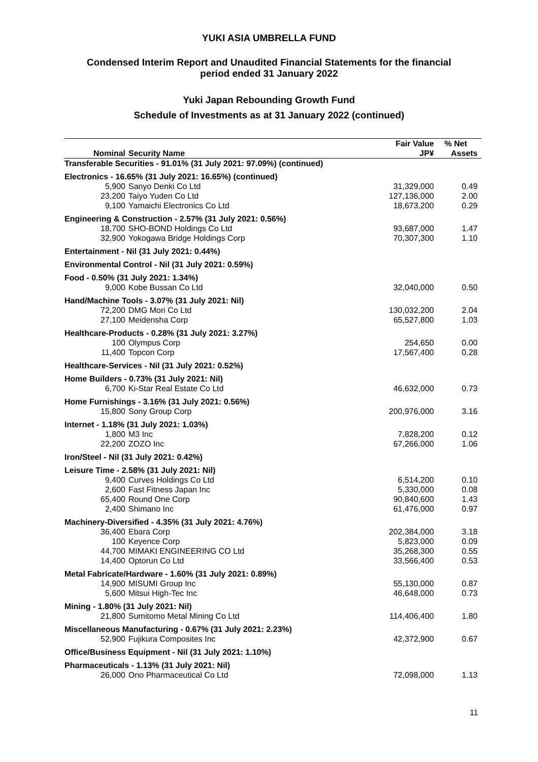YUKI ASIA UMBRELLA FUND
Condensed Interim Report and Unaudited Financial Statements for the financial
period ended 31 January 2022
Yuki Japan Rebounding Growth Fund
Schedule of Investments as at 31 January 2022 (continued)
| | | Fair Value | % Net |
| --- | --- | --- | --- |
| Nominal | Security Name | JP¥ | Assets |
| Transferable Securities - 91.01% (31 July 2021: 97.09%) (continued) | | | |
| Electronics - 16.65% (31 July 2021: 16.65%) (continued) | | | |
| 5,900 | Sanyo Denki Co Ltd | 31,329,000 | 0.49 |
| 23,200 | Taiyo Yuden Co Ltd | 127,136,000 | 2.00 |
| 9,100 | Yamaichi Electronics Co Ltd | 18,673,200 | 0.29 |
| Engineering & Construction - 2.57% (31 July 2021: 0.56%) | | | |
| 18,700 | SHO-BOND Holdings Co Ltd | 93,687,000 | 1.47 |
| 32,900 | Yokogawa Bridge Holdings Corp | 70,307,300 | 1.10 |
| Entertainment - Nil (31 July 2021: 0.44%) | | | |
| Environmental Control - Nil (31 July 2021: 0.59%) | | | |
| Food - 0.50% (31 July 2021: 1.34%) | | | |
| 9,000 | Kobe Bussan Co Ltd | 32,040,000 | 0.50 |
| Hand/Machine Tools - 3.07% (31 July 2021: Nil) | | | |
| 72,200 | DMG Mori Co Ltd | 130,032,200 | 2.04 |
| 27,100 | Meidensha Corp | 65,527,800 | 1.03 |
| Healthcare-Products - 0.28% (31 July 2021: 3.27%) | | | |
| 100 | Olympus Corp | 254,650 | 0.00 |
| 11,400 | Topcon Corp | 17,567,400 | 0.28 |
| Healthcare-Services - Nil (31 July 2021: 0.52%) | | | |
| Home Builders - 0.73% (31 July 2021: Nil) | | | |
| 6,700 | Ki-Star Real Estate Co Ltd | 46,632,000 | 0.73 |
| Home Furnishings - 3.16% (31 July 2021: 0.56%) | | | |
| 15,800 | Sony Group Corp | 200,976,000 | 3.16 |
| Internet - 1.18% (31 July 2021: 1.03%) | | | |
| 1,800 | M3 Inc | 7,828,200 | 0.12 |
| 22,200 | ZOZO Inc | 67,266,000 | 1.06 |
| Iron/Steel - Nil (31 July 2021: 0.42%) | | | |
| Leisure Time - 2.58% (31 July 2021: Nil) | | | |
| 9,400 | Curves Holdings Co Ltd | 6,514,200 | 0.10 |
| 2,600 | Fast Fitness Japan Inc | 5,330,000 | 0.08 |
| 65,400 | Round One Corp | 90,840,600 | 1.43 |
| 2,400 | Shimano Inc | 61,476,000 | 0.97 |
| Machinery-Diversified - 4.35% (31 July 2021: 4.76%) | | | |
| 36,400 | Ebara Corp | 202,384,000 | 3.18 |
| 100 | Keyence Corp | 5,823,000 | 0.09 |
| 44,700 | MIMAKI ENGINEERING CO Ltd | 35,268,300 | 0.55 |
| 14,400 | Optorun Co Ltd | 33,566,400 | 0.53 |
| Metal Fabricate/Hardware - 1.60% (31 July 2021: 0.89%) | | | |
| 14,900 | MISUMI Group Inc | 55,130,000 | 0.87 |
| 5,600 | Mitsui High-Tec Inc | 46,648,000 | 0.73 |
| Mining - 1.80% (31 July 2021: Nil) | | | |
| 21,800 | Sumitomo Metal Mining Co Ltd | 114,406,400 | 1.80 |
| Miscellaneous Manufacturing - 0.67% (31 July 2021: 2.23%) | | | |
| 52,900 | Fujikura Composites Inc | 42,372,900 | 0.67 |
| Office/Business Equipment - Nil (31 July 2021: 1.10%) | | | |
| Pharmaceuticals - 1.13% (31 July 2021: Nil) | | | |
| 26,000 | Ono Pharmaceutical Co Ltd | 72,098,000 | 1.13 |
11